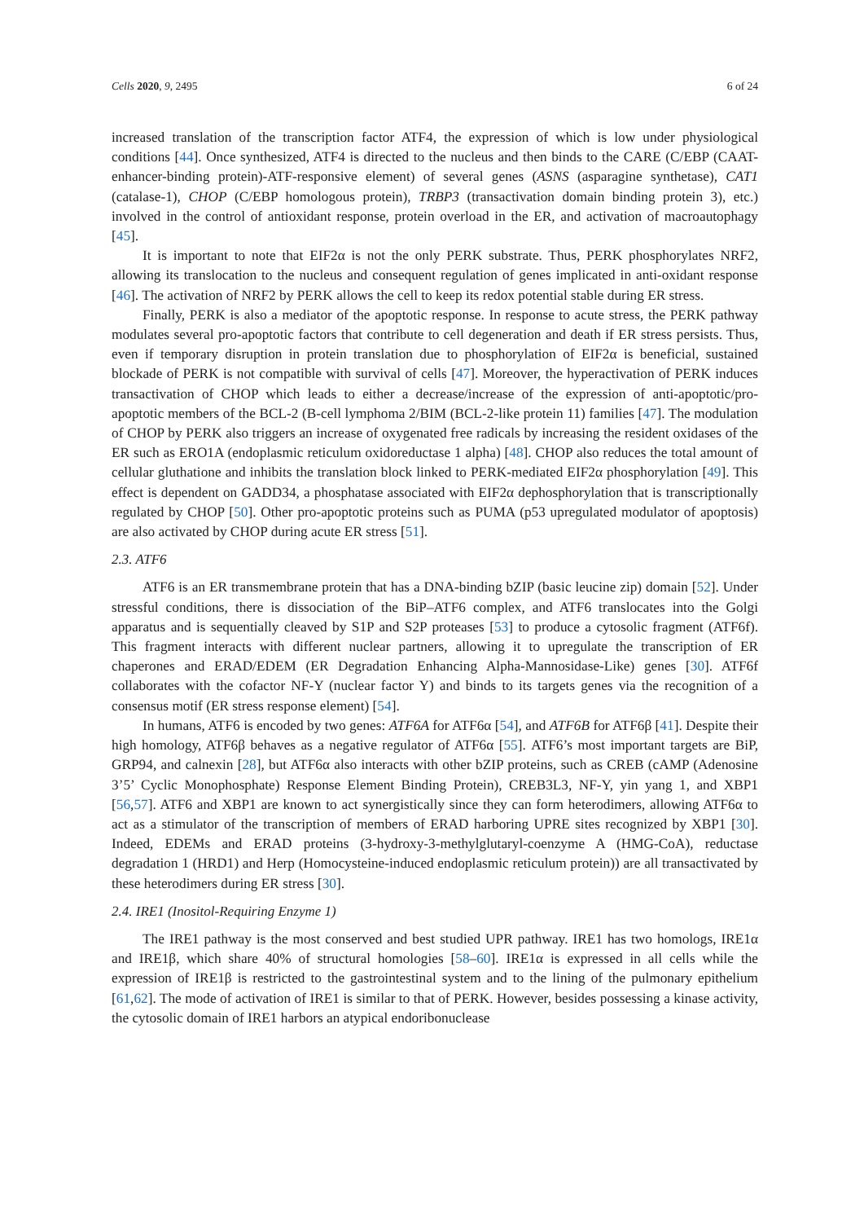Cells 2020, 9, 2495 6 of 24
increased translation of the transcription factor ATF4, the expression of which is low under physiological conditions [44]. Once synthesized, ATF4 is directed to the nucleus and then binds to the CARE (C/EBP (CAAT-enhancer-binding protein)-ATF-responsive element) of several genes (ASNS (asparagine synthetase), CAT1 (catalase-1), CHOP (C/EBP homologous protein), TRBP3 (transactivation domain binding protein 3), etc.) involved in the control of antioxidant response, protein overload in the ER, and activation of macroautophagy [45].
It is important to note that EIF2α is not the only PERK substrate. Thus, PERK phosphorylates NRF2, allowing its translocation to the nucleus and consequent regulation of genes implicated in anti-oxidant response [46]. The activation of NRF2 by PERK allows the cell to keep its redox potential stable during ER stress.
Finally, PERK is also a mediator of the apoptotic response. In response to acute stress, the PERK pathway modulates several pro-apoptotic factors that contribute to cell degeneration and death if ER stress persists. Thus, even if temporary disruption in protein translation due to phosphorylation of EIF2α is beneficial, sustained blockade of PERK is not compatible with survival of cells [47]. Moreover, the hyperactivation of PERK induces transactivation of CHOP which leads to either a decrease/increase of the expression of anti-apoptotic/pro-apoptotic members of the BCL-2 (B-cell lymphoma 2/BIM (BCL-2-like protein 11) families [47]. The modulation of CHOP by PERK also triggers an increase of oxygenated free radicals by increasing the resident oxidases of the ER such as ERO1A (endoplasmic reticulum oxidoreductase 1 alpha) [48]. CHOP also reduces the total amount of cellular gluthatione and inhibits the translation block linked to PERK-mediated EIF2α phosphorylation [49]. This effect is dependent on GADD34, a phosphatase associated with EIF2α dephosphorylation that is transcriptionally regulated by CHOP [50]. Other pro-apoptotic proteins such as PUMA (p53 upregulated modulator of apoptosis) are also activated by CHOP during acute ER stress [51].
2.3. ATF6
ATF6 is an ER transmembrane protein that has a DNA-binding bZIP (basic leucine zip) domain [52]. Under stressful conditions, there is dissociation of the BiP–ATF6 complex, and ATF6 translocates into the Golgi apparatus and is sequentially cleaved by S1P and S2P proteases [53] to produce a cytosolic fragment (ATF6f). This fragment interacts with different nuclear partners, allowing it to upregulate the transcription of ER chaperones and ERAD/EDEM (ER Degradation Enhancing Alpha-Mannosidase-Like) genes [30]. ATF6f collaborates with the cofactor NF-Y (nuclear factor Y) and binds to its targets genes via the recognition of a consensus motif (ER stress response element) [54].
In humans, ATF6 is encoded by two genes: ATF6A for ATF6α [54], and ATF6B for ATF6β [41]. Despite their high homology, ATF6β behaves as a negative regulator of ATF6α [55]. ATF6’s most important targets are BiP, GRP94, and calnexin [28], but ATF6α also interacts with other bZIP proteins, such as CREB (cAMP (Adenosine 3’5’ Cyclic Monophosphate) Response Element Binding Protein), CREB3L3, NF-Y, yin yang 1, and XBP1 [56,57]. ATF6 and XBP1 are known to act synergistically since they can form heterodimers, allowing ATF6α to act as a stimulator of the transcription of members of ERAD harboring UPRE sites recognized by XBP1 [30]. Indeed, EDEMs and ERAD proteins (3-hydroxy-3-methylglutaryl-coenzyme A (HMG-CoA), reductase degradation 1 (HRD1) and Herp (Homocysteine-induced endoplasmic reticulum protein)) are all transactivated by these heterodimers during ER stress [30].
2.4. IRE1 (Inositol-Requiring Enzyme 1)
The IRE1 pathway is the most conserved and best studied UPR pathway. IRE1 has two homologs, IRE1α and IRE1β, which share 40% of structural homologies [58–60]. IRE1α is expressed in all cells while the expression of IRE1β is restricted to the gastrointestinal system and to the lining of the pulmonary epithelium [61,62]. The mode of activation of IRE1 is similar to that of PERK. However, besides possessing a kinase activity, the cytosolic domain of IRE1 harbors an atypical endoribonuclease